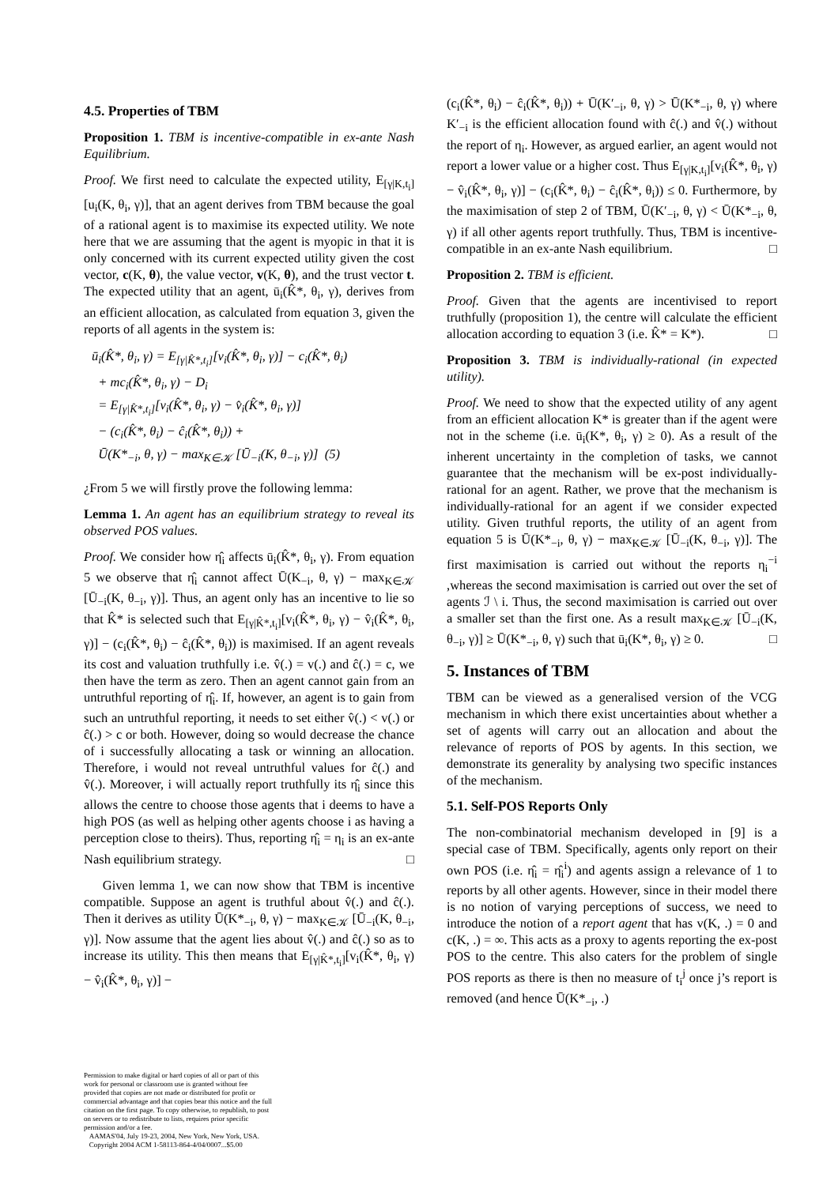4.5. Properties of TBM
Proposition 1. TBM is incentive-compatible in ex-ante Nash Equilibrium.
Proof. We first need to calculate the expected utility, E<sub>[γ|K,t<sub>i</sub>]</sub> [u<sub>i</sub>(K, θ<sub>i</sub>, γ)], that an agent derives from TBM because the goal of a rational agent is to maximise its expected utility. We note here that we are assuming that the agent is myopic in that it is only concerned with its current expected utility given the cost vector, c(K, θ), the value vector, v(K, θ), and the trust vector t. The expected utility that an agent, ū<sub>i</sub>(K̂*, θ<sub>i</sub>, γ), derives from an efficient allocation, as calculated from equation 3, given the reports of all agents in the system is:
ū<sub>i</sub>(K̂*, θ<sub>i</sub>, γ) = E<sub>[γ|K̂*,t<sub>i</sub>]</sub>[v<sub>i</sub>(K̂*, θ<sub>i</sub>, γ)] − c<sub>i</sub>(K̂*, θ<sub>i</sub>)
+ mc<sub>i</sub>(K̂*, θ<sub>i</sub>, γ) − D<sub>i</sub>
= E<sub>[γ|K̂*,t<sub>i</sub>]</sub>[v<sub>i</sub>(K̂*, θ<sub>i</sub>, γ) − v̂<sub>i</sub>(K̂*, θ<sub>i</sub>, γ)]
− (c<sub>i</sub>(K̂*, θ<sub>i</sub>) − ĉ<sub>i</sub>(K̂*, θ<sub>i</sub>)) +
Ū(K*<sub>−i</sub>, θ, γ) − max<sub>K∈𝒦</sub> [Ū<sub>−i</sub>(K, θ<sub>−i</sub>, γ)] (5)
¿From 5 we will firstly prove the following lemma:
Lemma 1. An agent has an equilibrium strategy to reveal its observed POS values.
Proof. We consider how η̂<sub>i</sub> affects ū<sub>i</sub>(K̂*, θ<sub>i</sub>, γ). From equation 5 we observe that η̂<sub>i</sub> cannot affect Ū(K<sub>−i</sub>, θ, γ) − max<sub>K∈𝒦</sub> [Ū<sub>−i</sub>(K, θ<sub>−i</sub>, γ)]. Thus, an agent only has an incentive to lie so that K̂* is selected such that E<sub>[γ|K̂*,t<sub>i</sub>]</sub>[v<sub>i</sub>(K̂*, θ<sub>i</sub>, γ) − v̂<sub>i</sub>(K̂*, θ<sub>i</sub>, γ)] − (c<sub>i</sub>(K̂*, θ<sub>i</sub>) − ĉ<sub>i</sub>(K̂*, θ<sub>i</sub>)) is maximised. If an agent reveals its cost and valuation truthfully i.e. v̂(.) = v(.) and ĉ(.) = c, we then have the term as zero. Then an agent cannot gain from an untruthful reporting of η̂<sub>i</sub>. If, however, an agent is to gain from such an untruthful reporting, it needs to set either v̂(.) < v(.) or ĉ(.) > c or both. However, doing so would decrease the chance of i successfully allocating a task or winning an allocation. Therefore, i would not reveal untruthful values for ĉ(.) and v̂(.). Moreover, i will actually report truthfully its η̂<sub>i</sub> since this allows the centre to choose those agents that i deems to have a high POS (as well as helping other agents choose i as having a perception close to theirs). Thus, reporting η̂<sub>i</sub> = η<sub>i</sub> is an ex-ante Nash equilibrium strategy. □
Given lemma 1, we can now show that TBM is incentive compatible. Suppose an agent is truthful about v̂(.) and ĉ(.). Then it derives as utility Ū(K*<sub>−i</sub>, θ, γ) − max<sub>K∈𝒦</sub> [Ū<sub>−i</sub>(K, θ<sub>−i</sub>, γ)]. Now assume that the agent lies about v̂(.) and ĉ(.) so as to increase its utility. This then means that E<sub>[γ|K̂*,t<sub>i</sub>]</sub>[v<sub>i</sub>(K̂*, θ<sub>i</sub>, γ) − v̂<sub>i</sub>(K̂*, θ<sub>i</sub>, γ)] −
(c<sub>i</sub>(K̂*, θ<sub>i</sub>) − ĉ<sub>i</sub>(K̂*, θ<sub>i</sub>)) + Ū(K′<sub>−i</sub>, θ, γ) > Ū(K*<sub>−i</sub>, θ, γ) where K′<sub>−i</sub> is the efficient allocation found with ĉ(.) and v̂(.) without the report of η<sub>i</sub>. However, as argued earlier, an agent would not report a lower value or a higher cost. Thus E<sub>[γ|K,t<sub>i</sub>]</sub>[v<sub>i</sub>(K̂*, θ<sub>i</sub>, γ) − v̂<sub>i</sub>(K̂*, θ<sub>i</sub>, γ)] − (c<sub>i</sub>(K̂*, θ<sub>i</sub>) − ĉ<sub>i</sub>(K̂*, θ<sub>i</sub>)) ≤ 0. Furthermore, by the maximisation of step 2 of TBM, Ū(K′<sub>−i</sub>, θ, γ) < Ū(K*<sub>−i</sub>, θ, γ) if all other agents report truthfully. Thus, TBM is incentive-compatible in an ex-ante Nash equilibrium. □
Proposition 2. TBM is efficient.
Proof. Given that the agents are incentivised to report truthfully (proposition 1), the centre will calculate the efficient allocation according to equation 3 (i.e. K̂* = K*). □
Proposition 3. TBM is individually-rational (in expected utility).
Proof. We need to show that the expected utility of any agent from an efficient allocation K* is greater than if the agent were not in the scheme (i.e. ū<sub>i</sub>(K*, θ<sub>i</sub>, γ) ≥ 0). As a result of the inherent uncertainty in the completion of tasks, we cannot guarantee that the mechanism will be ex-post individually-rational for an agent. Rather, we prove that the mechanism is individually-rational for an agent if we consider expected utility. Given truthful reports, the utility of an agent from equation 5 is Ū(K*<sub>−i</sub>, θ, γ) − max<sub>K∈𝒦</sub> [Ū<sub>−i</sub>(K, θ<sub>−i</sub>, γ)]. The first maximisation is carried out without the reports η<sub>i</sub><sup>−i</sup> ,whereas the second maximisation is carried out over the set of agents ℐ \ i. Thus, the second maximisation is carried out over a smaller set than the first one. As a result max<sub>K∈𝒦</sub> [Ū<sub>−i</sub>(K, θ<sub>−i</sub>, γ)] ≥ Ū(K*<sub>−i</sub>, θ, γ) such that ū<sub>i</sub>(K*, θ<sub>i</sub>, γ) ≥ 0. □
5. Instances of TBM
TBM can be viewed as a generalised version of the VCG mechanism in which there exist uncertainties about whether a set of agents will carry out an allocation and about the relevance of reports of POS by agents. In this section, we demonstrate its generality by analysing two specific instances of the mechanism.
5.1. Self-POS Reports Only
The non-combinatorial mechanism developed in [9] is a special case of TBM. Specifically, agents only report on their own POS (i.e. η̂<sub>i</sub> = η̂<sub>i</sub><sup>i</sup>) and agents assign a relevance of 1 to reports by all other agents. However, since in their model there is no notion of varying perceptions of success, we need to introduce the notion of a report agent that has v(K, .) = 0 and c(K, .) = ∞. This acts as a proxy to agents reporting the ex-post POS to the centre. This also caters for the problem of single POS reports as there is then no measure of t<sub>i</sub><sup>j</sup> once j’s report is removed (and hence Ū(K*<sub>−i</sub>, .)
Permission to make digital or hard copies of all or part of this work for personal or classroom use is granted without fee provided that copies are not made or distributed for profit or commercial advantage and that copies bear this notice and the full citation on the first page. To copy otherwise, to republish, to post on servers or to redistribute to lists, requires prior specific permission and/or a fee.
AAMAS'04, July 19-23, 2004, New York, New York, USA.
Copyright 2004 ACM 1-58113-864-4/04/0007...$5.00